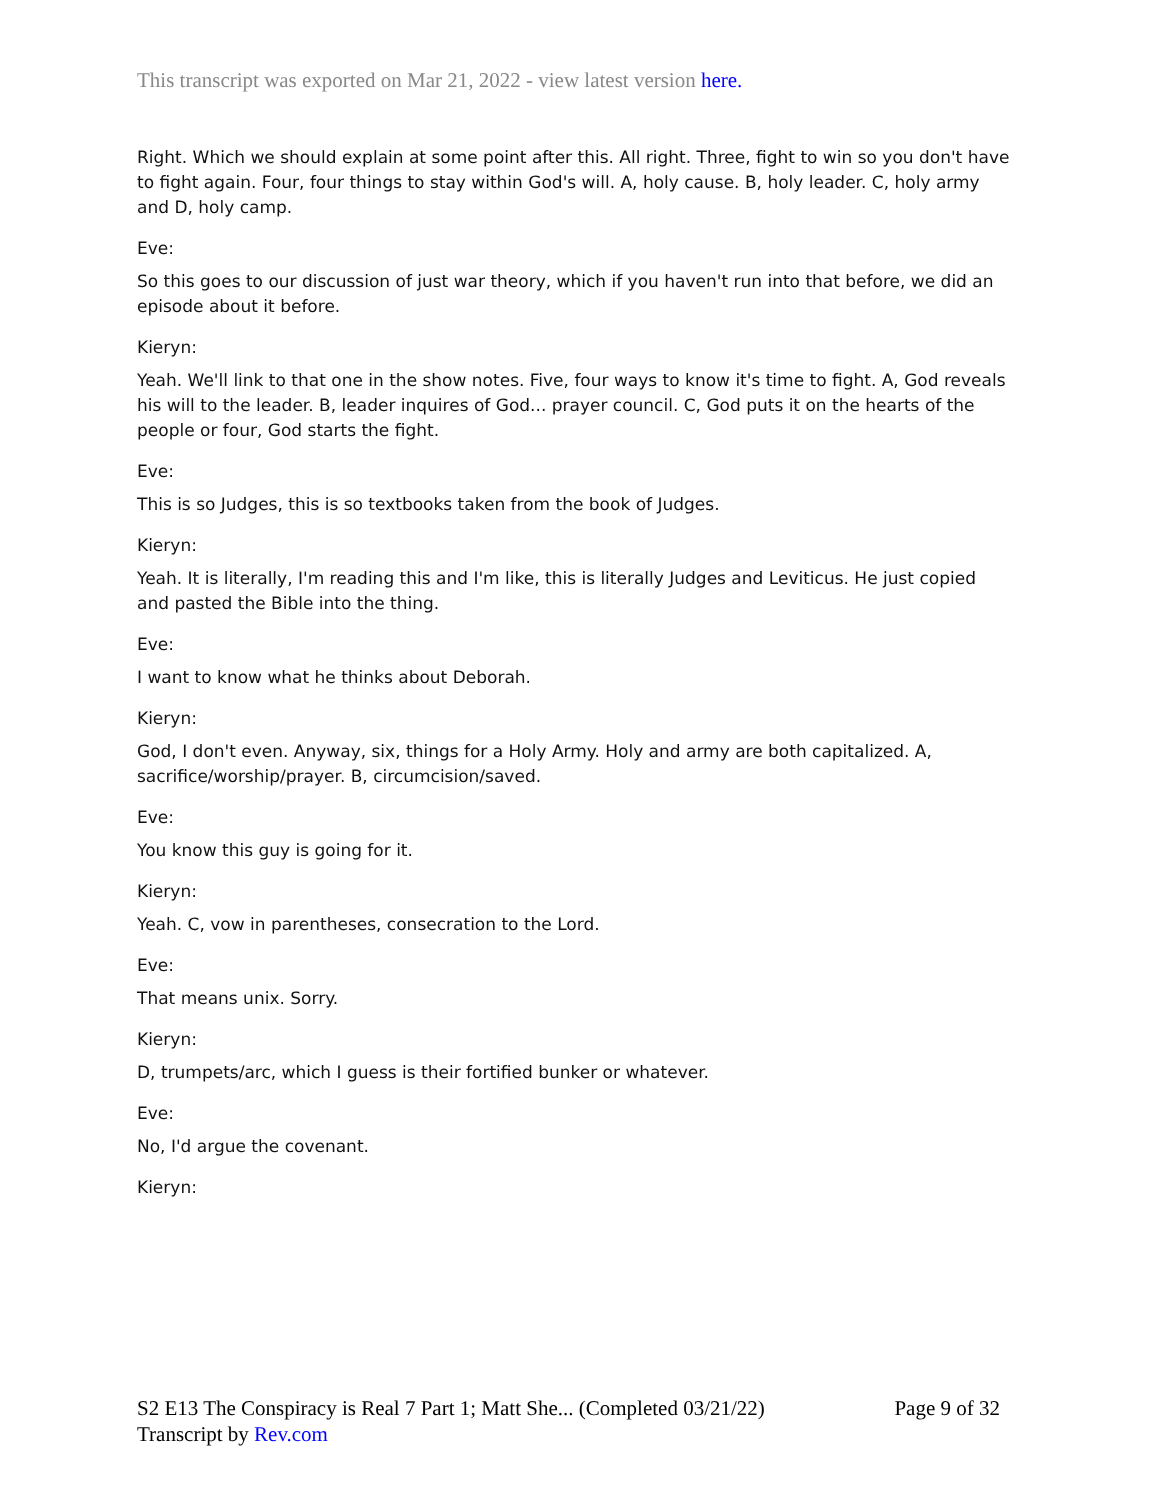This transcript was exported on Mar 21, 2022 - view latest version here.
Right. Which we should explain at some point after this. All right. Three, fight to win so you don't have to fight again. Four, four things to stay within God's will. A, holy cause. B, holy leader. C, holy army and D, holy camp.
Eve:
So this goes to our discussion of just war theory, which if you haven't run into that before, we did an episode about it before.
Kieryn:
Yeah. We'll link to that one in the show notes. Five, four ways to know it's time to fight. A, God reveals his will to the leader. B, leader inquires of God... prayer council. C, God puts it on the hearts of the people or four, God starts the fight.
Eve:
This is so Judges, this is so textbooks taken from the book of Judges.
Kieryn:
Yeah. It is literally, I'm reading this and I'm like, this is literally Judges and Leviticus. He just copied and pasted the Bible into the thing.
Eve:
I want to know what he thinks about Deborah.
Kieryn:
God, I don't even. Anyway, six, things for a Holy Army. Holy and army are both capitalized. A, sacrifice/worship/prayer. B, circumcision/saved.
Eve:
You know this guy is going for it.
Kieryn:
Yeah. C, vow in parentheses, consecration to the Lord.
Eve:
That means unix. Sorry.
Kieryn:
D, trumpets/arc, which I guess is their fortified bunker or whatever.
Eve:
No, I'd argue the covenant.
Kieryn:
Page 9 of 32 S2 E13 The Conspiracy is Real 7 Part 1; Matt She... (Completed 03/21/22)
Transcript by Rev.com